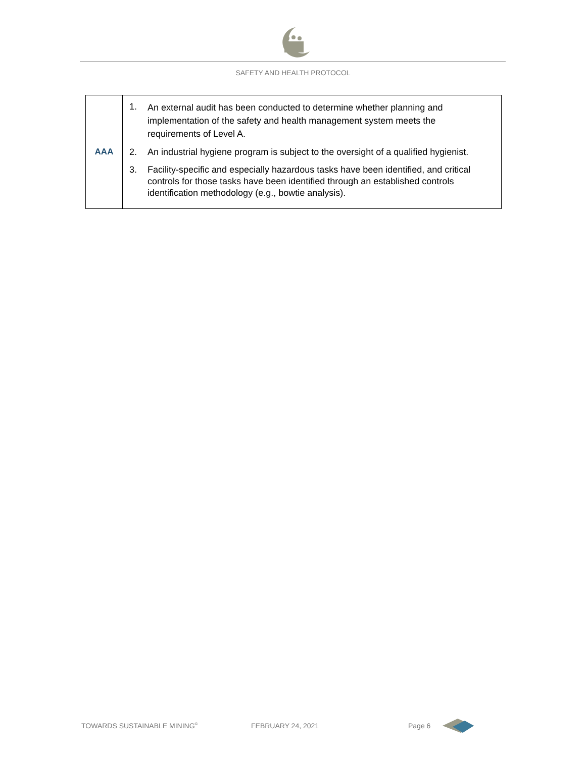SAFETY AND HEALTH PROTOCOL
| AAA | 1. An external audit has been conducted to determine whether planning and implementation of the safety and health management system meets the requirements of Level A. 2. An industrial hygiene program is subject to the oversight of a qualified hygienist. 3. Facility-specific and especially hazardous tasks have been identified, and critical controls for those tasks have been identified through an established controls identification methodology (e.g., bowtie analysis). |
TOWARDS SUSTAINABLE MINING<sup>©</sup> FEBRUARY 24, 2021 Page 6